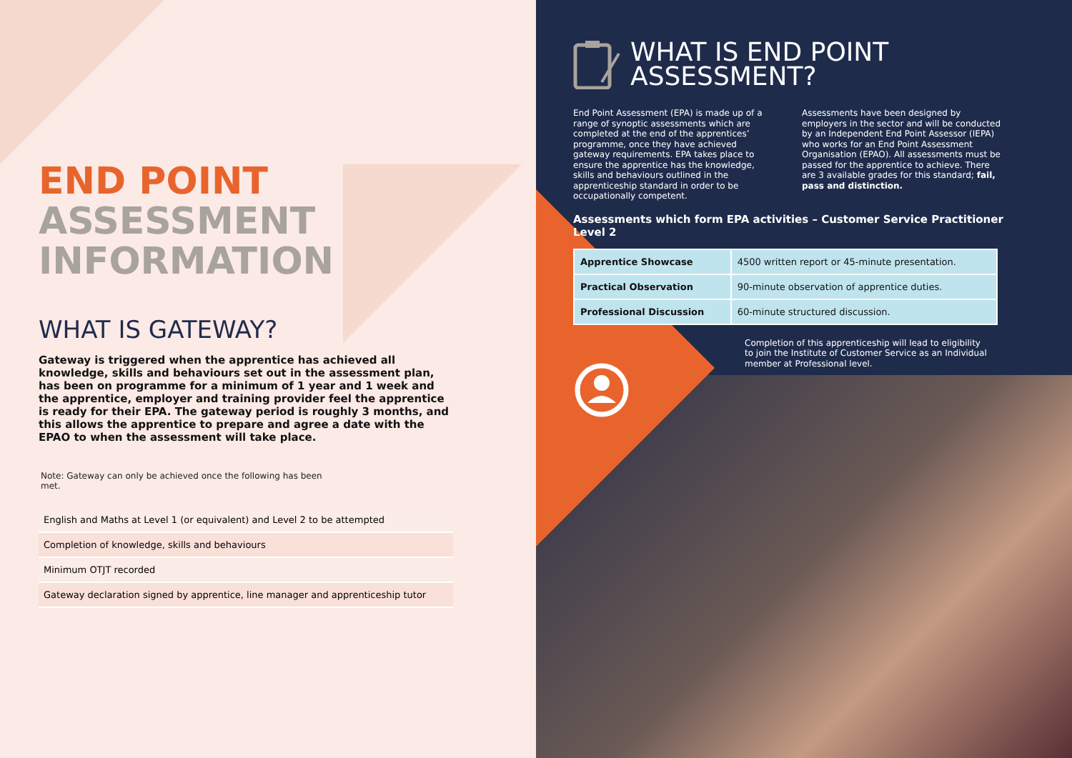END POINT
ASSESSMENT
INFORMATION
WHAT IS GATEWAY?
Gateway is triggered when the apprentice has achieved all knowledge, skills and behaviours set out in the assessment plan, has been on programme for a minimum of 1 year and 1 week and the apprentice, employer and training provider feel the apprentice is ready for their EPA. The gateway period is roughly 3 months, and this allows the apprentice to prepare and agree a date with the EPAO to when the assessment will take place.
Note: Gateway can only be achieved once the following has been met.
| English and Maths at Level 1 (or equivalent) and Level 2 to be attempted |
| Completion of knowledge, skills and behaviours |
| Minimum OTJT recorded |
| Gateway declaration signed by apprentice, line manager and apprenticeship tutor |
WHAT IS END POINT
ASSESSMENT?
End Point Assessment (EPA) is made up of a range of synoptic assessments which are completed at the end of the apprentices’ programme, once they have achieved gateway requirements. EPA takes place to ensure the apprentice has the knowledge, skills and behaviours outlined in the apprenticeship standard in order to be occupationally competent.
Assessments have been designed by employers in the sector and will be conducted by an Independent End Point Assessor (IEPA) who works for an End Point Assessment Organisation (EPAO). All assessments must be passed for the apprentice to achieve. There are 3 available grades for this standard; fail, pass and distinction.
Assessments which form EPA activities – Customer Service Practitioner Level 2
| Apprentice Showcase | 4500 written report or 45-minute presentation. |
| Practical Observation | 90-minute observation of apprentice duties. |
| Professional Discussion | 60-minute structured discussion. |
Completion of this apprenticeship will lead to eligibility to join the Institute of Customer Service as an Individual member at Professional level.